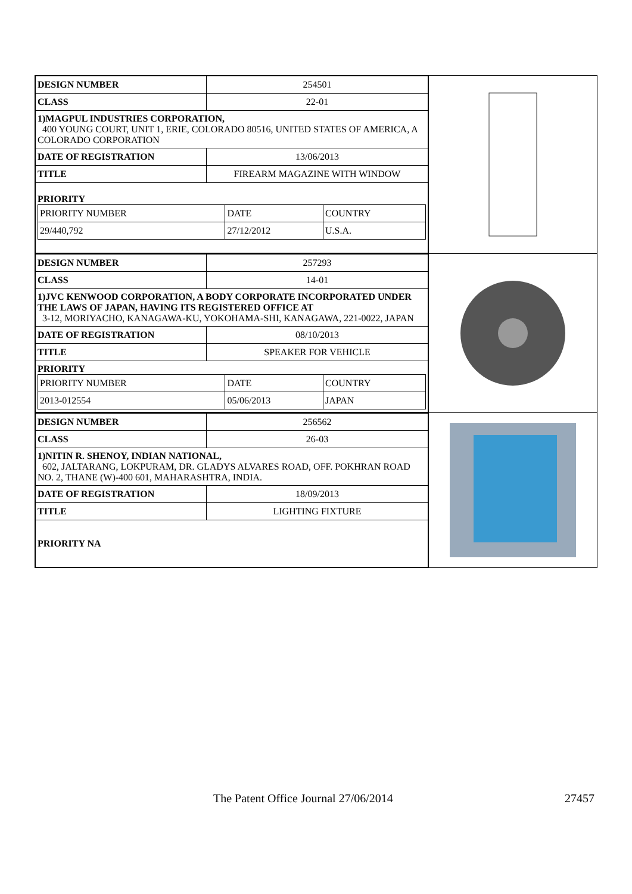| DESIGN NUMBER | 254501 |
| CLASS | 22-01 |
| 1)MAGPUL INDUSTRIES CORPORATION, 400 YOUNG COURT, UNIT 1, ERIE, COLORADO 80516, UNITED STATES OF AMERICA, A COLORADO CORPORATION | |
| DATE OF REGISTRATION | 13/06/2013 |
| TITLE | FIREARM MAGAZINE WITH WINDOW |
| PRIORITY / PRIORITY NUMBER / DATE / COUNTRY / / 29/440,792 / 27/12/2012 / U.S.A. / | |
| DESIGN NUMBER | 257293 |
| CLASS | 14-01 |
| 1)JVC KENWOOD CORPORATION, A BODY CORPORATE INCORPORATED UNDER THE LAWS OF JAPAN, HAVING ITS REGISTERED OFFICE AT 3-12, MORIYACHO, KANAGAWA-KU, YOKOHAMA-SHI, KANAGAWA, 221-0022, JAPAN | |
| DATE OF REGISTRATION | 08/10/2013 |
| TITLE | SPEAKER FOR VEHICLE |
| PRIORITY / PRIORITY NUMBER / DATE / COUNTRY / / 2013-012554 / 05/06/2013 / JAPAN / | |
| DESIGN NUMBER | 256562 |
| CLASS | 26-03 |
| 1)NITIN R. SHENOY, INDIAN NATIONAL, 602, JALTARANG, LOKPURAM, DR. GLADYS ALVARES ROAD, OFF. POKHRAN ROAD NO. 2, THANE (W)-400 601, MAHARASHTRA, INDIA. | |
| DATE OF REGISTRATION | 18/09/2013 |
| TITLE | LIGHTING FIXTURE |
| PRIORITY NA | |
The Patent Office Journal 27/06/2014 27457